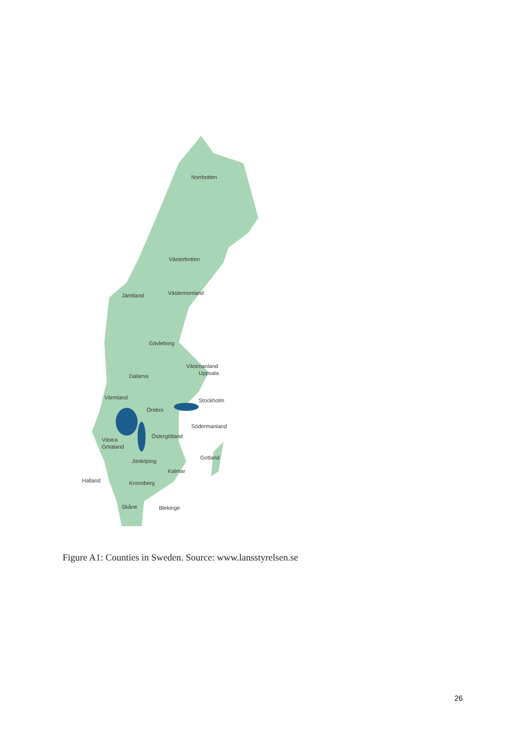Norrbotten
Västerbotten
Jämtland
Västernorrland
Gävleborg
Västmanland
Uppsala
Dalarna
Värmland
Stockholm
Örebro
Södermanland
Östergötland
Västra
Götaland
Gotland
Jönköping
Kalmar
Halland
Kronoberg
Skåne
Blekinge
Figure A1: Counties in Sweden. Source: www.lansstyrelsen.se
26